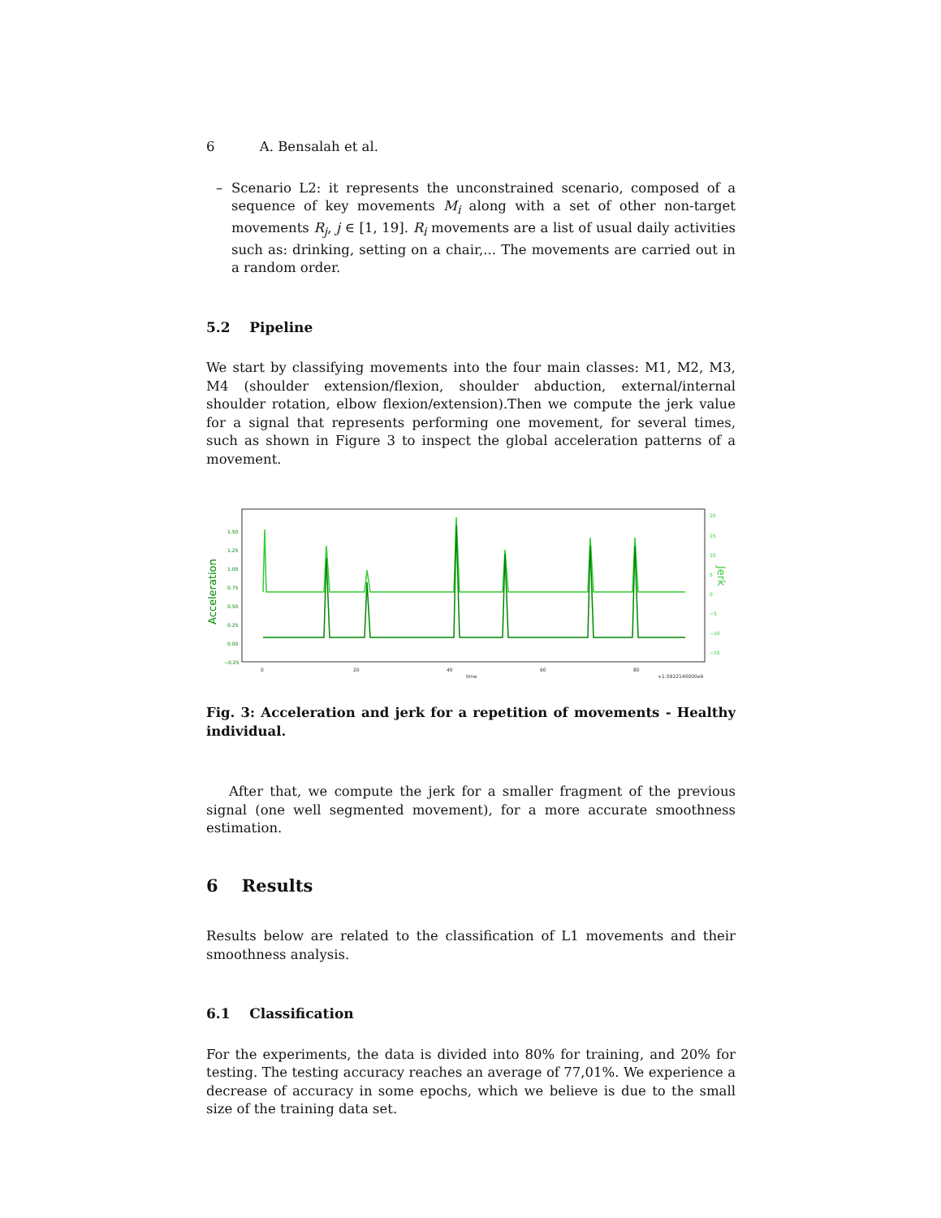6 A. Bensalah et al.
– Scenario L2: it represents the unconstrained scenario, composed of a sequence of key movements M<sub>i</sub> along with a set of other non-target movements R<sub>j</sub>, j ∈ [1, 19]. R<sub>i</sub> movements are a list of usual daily activities such as: drinking, setting on a chair,... The movements are carried out in a random order.
5.2 Pipeline
We start by classifying movements into the four main classes: M1, M2, M3, M4 (shoulder extension/flexion, shoulder abduction, external/internal shoulder rotation, elbow flexion/extension).Then we compute the jerk value for a signal that represents performing one movement, for several times, such as shown in Figure 3 to inspect the global acceleration patterns of a movement.
Acceleration
Jerk
1.50
1.25
1.00
0.75
0.50
0.25
0.00
−0.25
20
15
10
5
0
−5
−10
−15
0
20
40
60
80
time
+1.5922140000e9
Fig. 3: Acceleration and jerk for a repetition of movements - Healthy individual.
After that, we compute the jerk for a smaller fragment of the previous signal (one well segmented movement), for a more accurate smoothness estimation.
6 Results
Results below are related to the classification of L1 movements and their smoothness analysis.
6.1 Classification
For the experiments, the data is divided into 80% for training, and 20% for testing. The testing accuracy reaches an average of 77,01%. We experience a decrease of accuracy in some epochs, which we believe is due to the small size of the training data set.